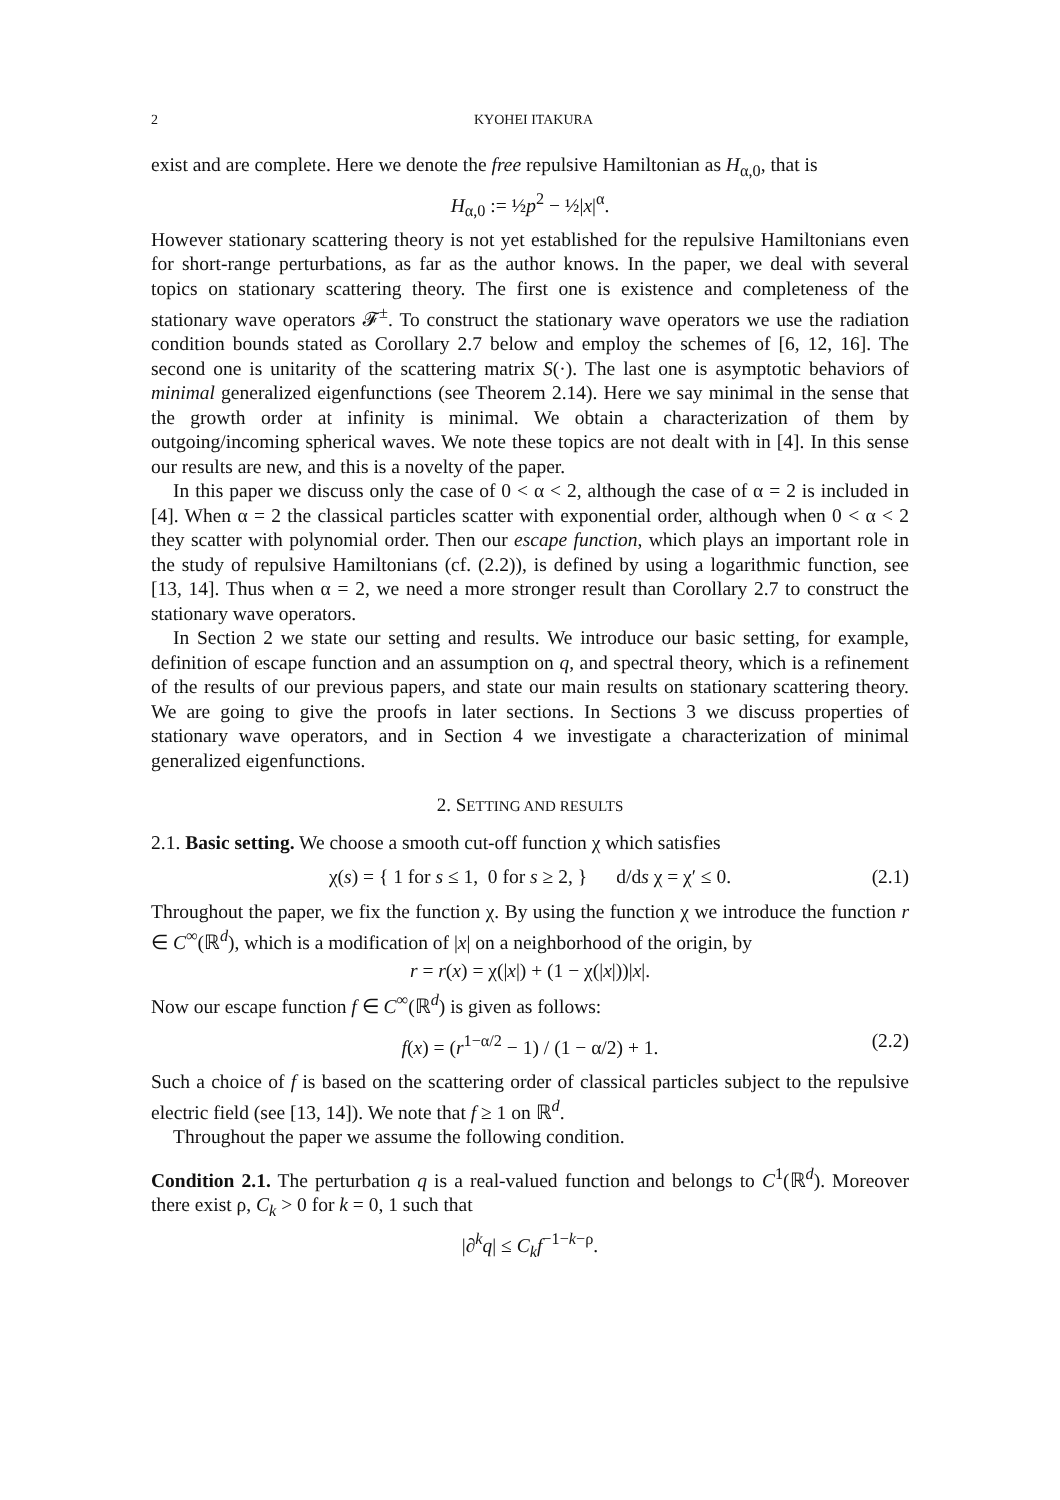2 KYOHEI ITAKURA
exist and are complete. Here we denote the free repulsive Hamiltonian as H<sub>α,0</sub>, that is
H<sub>α,0</sub> := ½p<sup>2</sup> − ½|x|<sup>α</sup>.
However stationary scattering theory is not yet established for the repulsive Hamiltonians even for short-range perturbations, as far as the author knows. In the paper, we deal with several topics on stationary scattering theory. The first one is existence and completeness of the stationary wave operators 𝓕<sup>±</sup>. To construct the stationary wave operators we use the radiation condition bounds stated as Corollary 2.7 below and employ the schemes of [6, 12, 16]. The second one is unitarity of the scattering matrix S(·). The last one is asymptotic behaviors of minimal generalized eigenfunctions (see Theorem 2.14). Here we say minimal in the sense that the growth order at infinity is minimal. We obtain a characterization of them by outgoing/incoming spherical waves. We note these topics are not dealt with in [4]. In this sense our results are new, and this is a novelty of the paper.
In this paper we discuss only the case of 0 < α < 2, although the case of α = 2 is included in [4]. When α = 2 the classical particles scatter with exponential order, although when 0 < α < 2 they scatter with polynomial order. Then our escape function, which plays an important role in the study of repulsive Hamiltonians (cf. (2.2)), is defined by using a logarithmic function, see [13, 14]. Thus when α = 2, we need a more stronger result than Corollary 2.7 to construct the stationary wave operators.
In Section 2 we state our setting and results. We introduce our basic setting, for example, definition of escape function and an assumption on q, and spectral theory, which is a refinement of the results of our previous papers, and state our main results on stationary scattering theory. We are going to give the proofs in later sections. In Sections 3 we discuss properties of stationary wave operators, and in Section 4 we investigate a characterization of minimal generalized eigenfunctions.
2. SETTING AND RESULTS
2.1. Basic setting. We choose a smooth cut-off function χ which satisfies
χ(s) = { 1 for s ≤ 1, 0 for s ≥ 2, } d/ds χ = χ′ ≤ 0. (2.1)
Throughout the paper, we fix the function χ. By using the function χ we introduce the function r ∈ C<sup>∞</sup>(ℝ<sup>d</sup>), which is a modification of |x| on a neighborhood of the origin, by
r = r(x) = χ(|x|) + (1 − χ(|x|))|x|.
Now our escape function f ∈ C<sup>∞</sup>(ℝ<sup>d</sup>) is given as follows:
f(x) = (r<sup>1−α/2</sup> − 1) / (1 − α/2) + 1. (2.2)
Such a choice of f is based on the scattering order of classical particles subject to the repulsive electric field (see [13, 14]). We note that f ≥ 1 on ℝ<sup>d</sup>.
Throughout the paper we assume the following condition.
Condition 2.1. The perturbation q is a real-valued function and belongs to C<sup>1</sup>(ℝ<sup>d</sup>). Moreover there exist ρ, C<sub>k</sub> > 0 for k = 0, 1 such that
|∂<sup>k</sup>q| ≤ C<sub>k</sub> f<sup>−1−k−ρ</sup>.